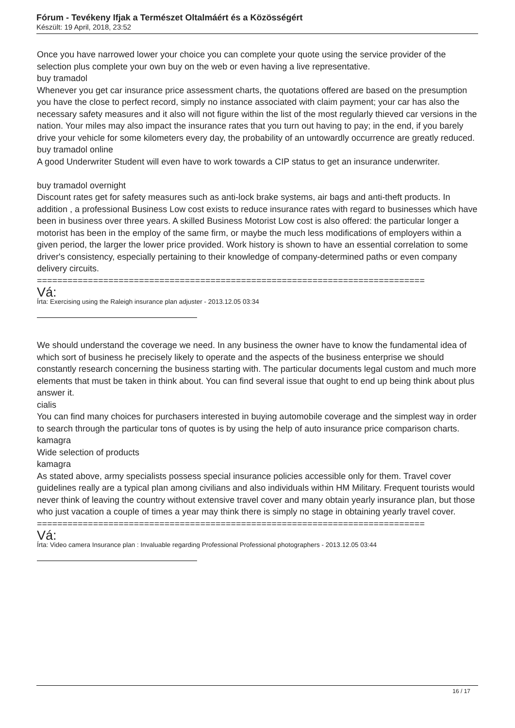Fórum - Tevékeny Ifjak a Természet Oltalmáért és a Közösségért
Készült: 19 April, 2018, 23:52
Once you have narrowed lower your choice you can complete your quote using the service provider of the selection plus complete your own buy on the web or even having a live representative.
buy tramadol
Whenever you get car insurance price assessment charts, the quotations offered are based on the presumption you have the close to perfect record, simply no instance associated with claim payment; your car has also the necessary safety measures and it also will not figure within the list of the most regularly thieved car versions in the nation. Your miles may also impact the insurance rates that you turn out having to pay; in the end, if you barely drive your vehicle for some kilometers every day, the probability of an untowardly occurrence are greatly reduced.
buy tramadol online
A good Underwriter Student will even have to work towards a CIP status to get an insurance underwriter.
buy tramadol overnight
Discount rates get for safety measures such as anti-lock brake systems, air bags and anti-theft products. In addition , a professional Business Low cost exists to reduce insurance rates with regard to businesses which have been in business over three years. A skilled Business Motorist Low cost is also offered: the particular longer a motorist has been in the employ of the same firm, or maybe the much less modifications of employers within a given period, the larger the lower price provided. Work history is shown to have an essential correlation to some driver's consistency, especially pertaining to their knowledge of company-determined paths or even company delivery circuits.
============================================================================
Vá:
Írta: Exercising using the Raleigh insurance plan adjuster - 2013.12.05 03:34
We should understand the coverage we need. In any business the owner have to know the fundamental idea of which sort of business he precisely likely to operate and the aspects of the business enterprise we should constantly research concerning the business starting with. The particular documents legal custom and much more elements that must be taken in think about. You can find several issue that ought to end up being think about plus answer it.
cialis
You can find many choices for purchasers interested in buying automobile coverage and the simplest way in order to search through the particular tons of quotes is by using the help of auto insurance price comparison charts.
kamagra
Wide selection of products
kamagra
As stated above, army specialists possess special insurance policies accessible only for them. Travel cover guidelines really are a typical plan among civilians and also individuals within HM Military. Frequent tourists would never think of leaving the country without extensive travel cover and many obtain yearly insurance plan, but those who just vacation a couple of times a year may think there is simply no stage in obtaining yearly travel cover.
============================================================================
Vá:
Írta: Video camera Insurance plan : Invaluable regarding Professional Professional photographers - 2013.12.05 03:44
16 / 17